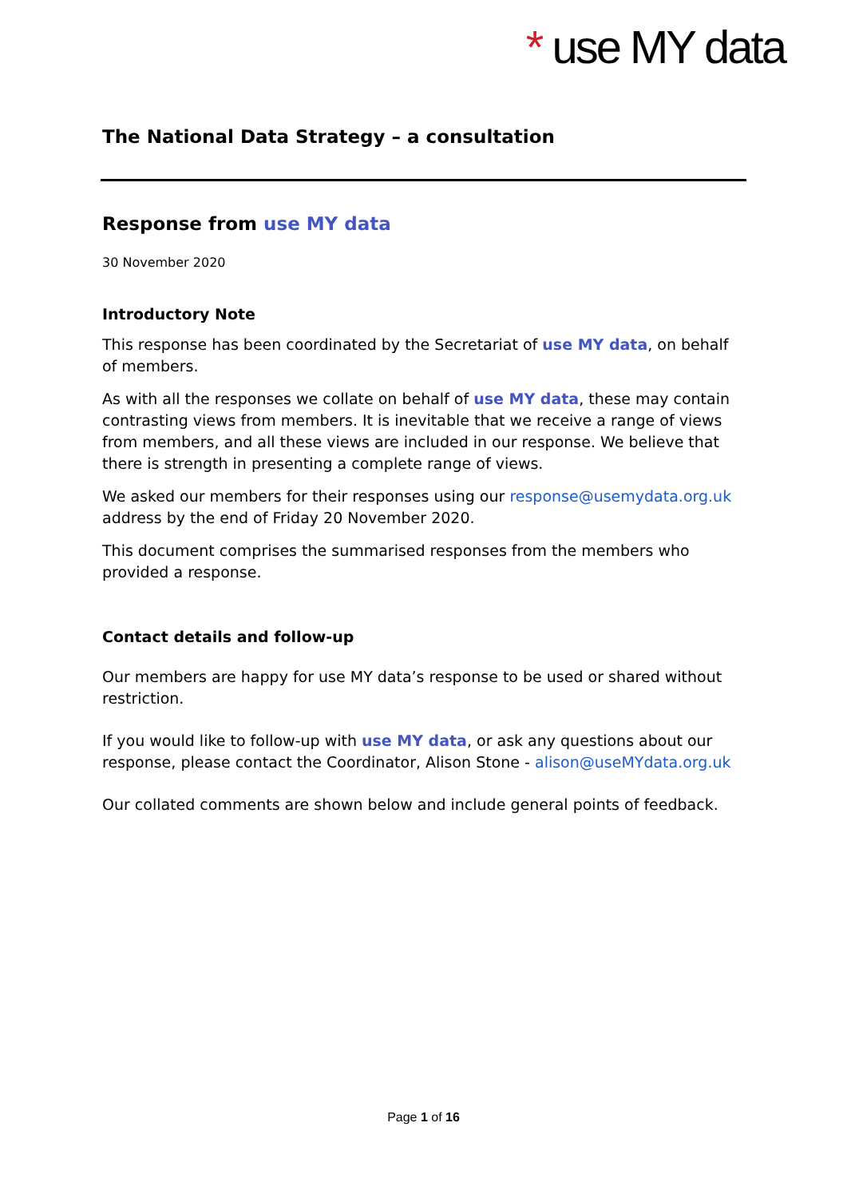* use MY data
The National Data Strategy – a consultation
Response from use MY data
30 November 2020
Introductory Note
This response has been coordinated by the Secretariat of use MY data, on behalf of members.
As with all the responses we collate on behalf of use MY data, these may contain contrasting views from members. It is inevitable that we receive a range of views from members, and all these views are included in our response. We believe that there is strength in presenting a complete range of views.
We asked our members for their responses using our response@usemydata.org.uk address by the end of Friday 20 November 2020.
This document comprises the summarised responses from the members who provided a response.
Contact details and follow-up
Our members are happy for use MY data’s response to be used or shared without restriction.
If you would like to follow-up with use MY data, or ask any questions about our response, please contact the Coordinator, Alison Stone - alison@useMYdata.org.uk
Our collated comments are shown below and include general points of feedback.
Page 1 of 16